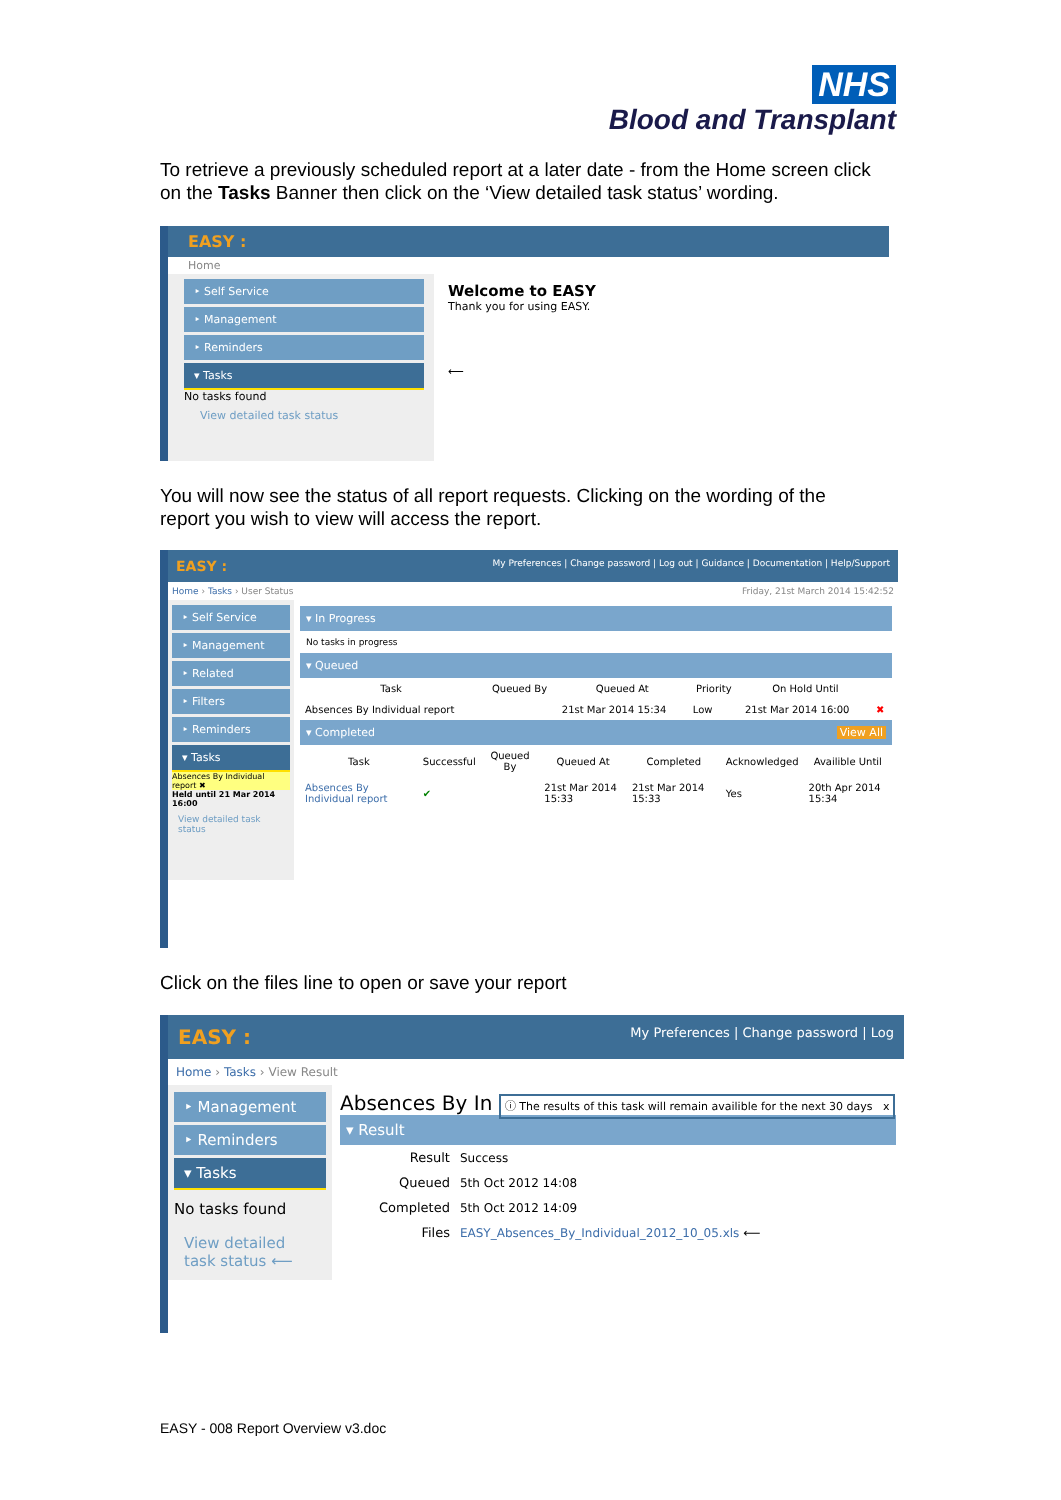NHS
Blood and Transplant
To retrieve a previously scheduled report at a later date - from the Home screen click on the Tasks Banner then click on the ‘View detailed task status’ wording.
EASY :
Home
‣ Self Service
‣ Management
‣ Reminders
▾ Tasks
No tasks found
View detailed task status
Welcome to EASY
Thank you for using EASY.
⟵
You will now see the status of all report requests. Clicking on the wording of the report you wish to view will access the report.
EASY : My Preferences | Change password | Log out | Guidance | Documentation | Help/Support
Home › Tasks › User Status Friday, 21st March 2014 15:42:52
‣ Self Service
‣ Management
‣ Related
‣ Filters
‣ Reminders
▾ Tasks
Absences By Individual report ✖
Held until 21 Mar 2014 16:00
View detailed task status
▾ In Progress
No tasks in progress
▾ Queued
| Task | Queued By | Queued At | Priority | On Hold Until | |
| --- | --- | --- | --- | --- | --- |
| Absences By Individual report | | 21st Mar 2014 15:34 | Low | 21st Mar 2014 16:00 | ✖ |
▾ Completed View All
| Task | Successful | Queued By | Queued At | Completed | Acknowledged | Availible Until |
| --- | --- | --- | --- | --- | --- | --- |
| Absences By Individual report | ✔ | | 21st Mar 2014 15:33 | 21st Mar 2014 15:33 | Yes | 20th Apr 2014 15:34 |
Click on the files line to open or save your report
EASY : My Preferences | Change password | Log
Home › Tasks › View Result
‣ Management
‣ Reminders
▾ Tasks
No tasks found
View detailed task status ⟵
Absences By In ⓘ The results of this task will remain availible for the next 30 days x
▾ Result
| Result | Success |
| Queued | 5th Oct 2012 14:08 |
| Completed | 5th Oct 2012 14:09 |
| Files | EASY_Absences_By_Individual_2012_10_05.xls ⟵ |
EASY - 008 Report Overview v3.doc